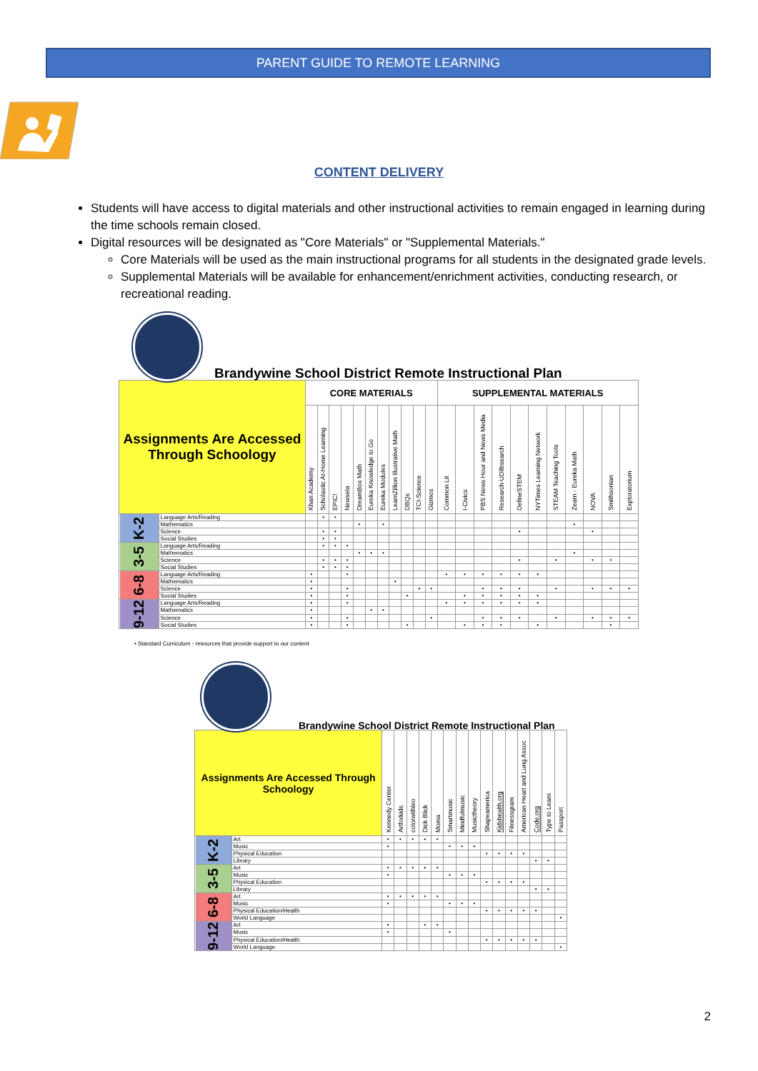PARENT GUIDE TO REMOTE LEARNING
CONTENT DELIVERY
Students will have access to digital materials and other instructional activities to remain engaged in learning during the time schools remain closed.
Digital resources will be designated as "Core Materials" or "Supplemental Materials."
Core Materials will be used as the main instructional programs for all students in the designated grade levels.
Supplemental Materials will be available for enhancement/enrichment activities, conducting research, or recreational reading.
Brandywine School District Remote Instructional Plan
| Assignments Are Accessed Through Schoology | | CORE MATERIALS | | | | | | | | | | | SUPPLEMENTAL MATERIALS | | | | | | | | | | |
| --- | --- | --- | --- | --- | --- | --- | --- | --- | --- | --- | --- | --- | --- | --- | --- | --- | --- | --- | --- | --- | --- | --- | --- |
| | | Khan Academy | Scholastic At-Home Learning | EPIC! | Newsela | DreamBox Math | Eureka Knowledge to Go | Eureka Modules | LearnZillion Illustrative Math | DBQs | TCI-Science | Gizmos | Common Lit | I-Civics | PBS News Hour and News Media | Research-UDllbsearch | DefineSTEM | NYTimes Learning Network | STEAM Teaching Tools | Zearn - Eureka Math | NOVA | Smithsonian | Exploratorium |
| K-2 | Language Arts/Reading | | • | • | | | | | | | | | | | | | | | | | | | |
| | Mathematics | | | | | • | | • | | | | | | | | | | | | • | | | |
| | Science | | • | • | | | | | | | | | | | | | • | | | | • | | |
| | Social Studies | | • | • | | | | | | | | | | | | | | | | | | | |
| 3-5 | Language Arts/Reading | | • | • | • | | | | | | | | | | | | | | | | | | |
| | Mathematics | | | | | • | • | • | | | | | | | | | | | | • | | | |
| | Science | | • | • | • | | | | | | | | | | | | • | | • | | • | • | |
| | Social Studies | | • | • | • | | | | | | | | | | | | | | | | | | |
| 6-8 | Language Arts/Reading | • | | | • | | | | | | | | • | • | • | • | • | • | | | | | |
| | Mathematics | • | | | | | | | • | | | | | | | | | | | | | | |
| | Science | • | | | • | | | | | | • | • | | | • | • | • | | • | | • | • | • |
| | Social Studies | • | | | • | | | | | • | | | | • | • | • | • | • | | | | | |
| 9-12 | Language Arts/Reading | • | | | • | | | | | | | | • | • | • | • | • | • | | | | | |
| | Mathematics | • | | | | | • | • | | | | | | | | | | | | | | | |
| | Science | • | | | • | | | | | | | • | | | • | • | • | | • | | • | • | • |
| | Social Studies | • | | | • | | | | | • | | | | • | • | • | | • | | | | • | |
• Standard Curriculum - resources that provide support to our content
Brandywine School District Remote Instructional Plan
| Assignments Are Accessed Through Schoology | | Kennedy Center | Artforkids | colorwithleo | Dick Blick | Moma | Smartmusic | Mindfulmusic | Musictheory | Shapeamerica | Kidshealth.org | Fitnessgram | American Heart and Lung Assoc | Code.org | Type to Learn | Passport |
| --- | --- | --- | --- | --- | --- | --- | --- | --- | --- | --- | --- | --- | --- | --- | --- | --- |
| K-2 | Art | • | • | • | • | • | | | | | | | | | | |
| | Music | • | | | | | • | • | • | | | | | | | |
| | Physical Education | | | | | | | | | • | • | • | • | | | |
| | Library | | | | | | | | | | | | | • | • | |
| 3-5 | Art | • | • | • | • | • | | | | | | | | | | |
| | Music | • | | | | | • | • | • | | | | | | | |
| | Physical Education | | | | | | | | | • | • | • | • | | | |
| | Library | | | | | | | | | | | | | • | • | |
| 6-8 | Art | • | • | • | • | • | | | | | | | | | | |
| | Music | • | | | | | • | • | • | | | | | | | |
| | Physical Education/Health | | | | | | | | | • | • | • | • | • | | |
| | World Language | | | | | | | | | | | | | | | • |
| 9-12 | Art | • | | | • | • | | | | | | | | | | |
| | Music | • | | | | | • | | | | | | | | | |
| | Physical Education/Health | | | | | | | | | • | • | • | • | • | | |
| | World Language | | | | | | | | | | | | | | | • |
2